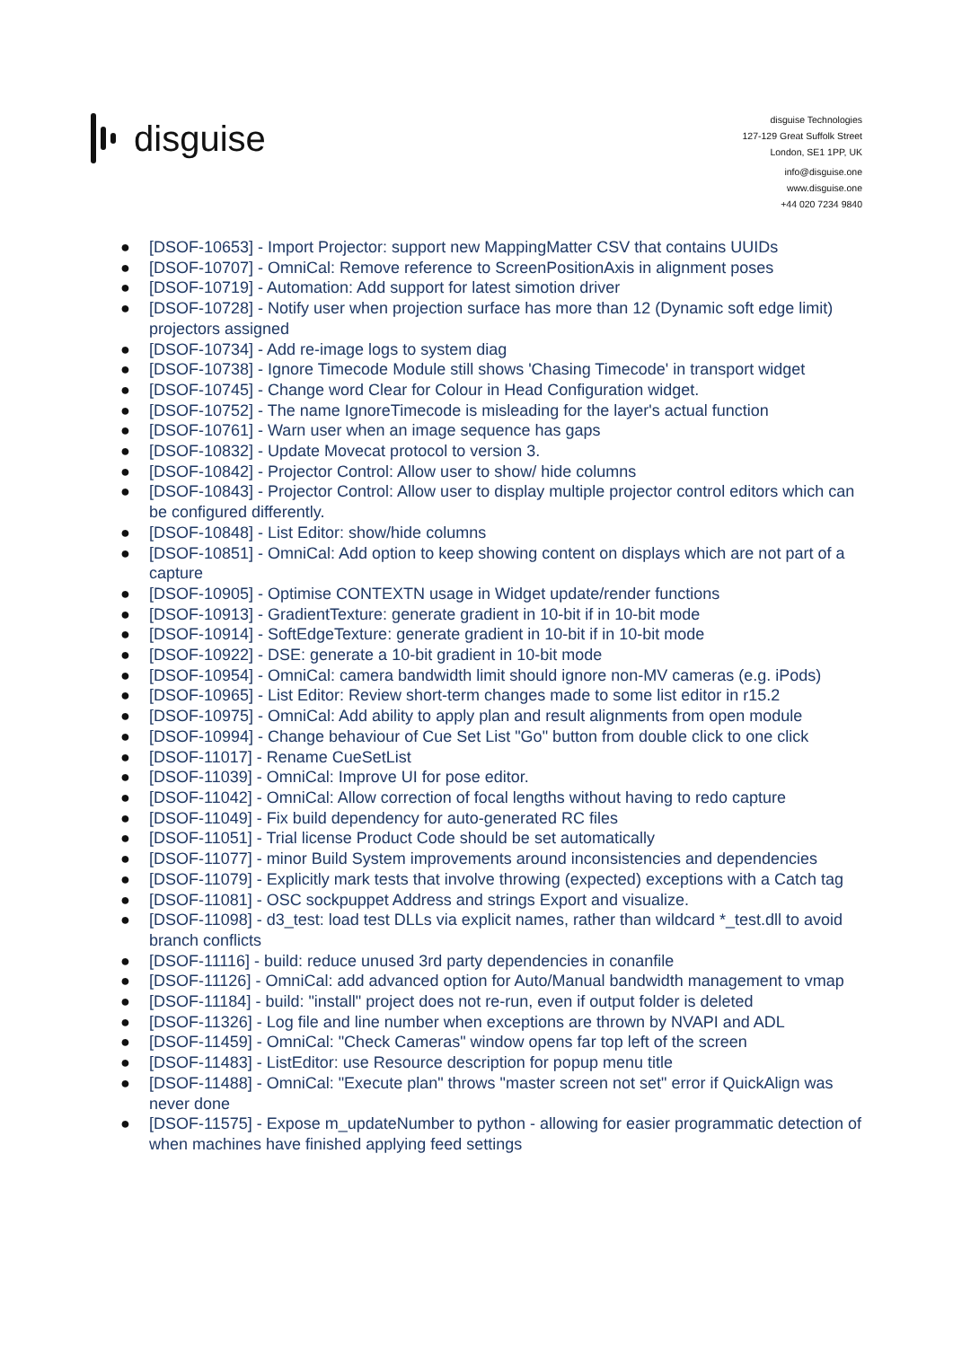disguise
disguise Technologies
127-129 Great Suffolk Street
London, SE1 1PP, UK
info@disguise.one
www.disguise.one
+44 020 7234 9840
● [DSOF-10653] - Import Projector: support new MappingMatter CSV that contains UUIDs
● [DSOF-10707] - OmniCal: Remove reference to ScreenPositionAxis in alignment poses
● [DSOF-10719] - Automation: Add support for latest simotion driver
● [DSOF-10728] - Notify user when projection surface has more than 12 (Dynamic soft edge limit) projectors assigned
● [DSOF-10734] - Add re-image logs to system diag
● [DSOF-10738] - Ignore Timecode Module still shows 'Chasing Timecode' in transport widget
● [DSOF-10745] - Change word Clear for Colour in Head Configuration widget.
● [DSOF-10752] - The name IgnoreTimecode is misleading for the layer's actual function
● [DSOF-10761] - Warn user when an image sequence has gaps
● [DSOF-10832] - Update Movecat protocol to version 3.
● [DSOF-10842] - Projector Control: Allow user to show/ hide columns
● [DSOF-10843] - Projector Control: Allow user to display multiple projector control editors which can be configured differently.
● [DSOF-10848] - List Editor: show/hide columns
● [DSOF-10851] - OmniCal: Add option to keep showing content on displays which are not part of a capture
● [DSOF-10905] - Optimise CONTEXTN usage in Widget update/render functions
● [DSOF-10913] - GradientTexture: generate gradient in 10-bit if in 10-bit mode
● [DSOF-10914] - SoftEdgeTexture: generate gradient in 10-bit if in 10-bit mode
● [DSOF-10922] - DSE: generate a 10-bit gradient in 10-bit mode
● [DSOF-10954] - OmniCal: camera bandwidth limit should ignore non-MV cameras (e.g. iPods)
● [DSOF-10965] - List Editor: Review short-term changes made to some list editor in r15.2
● [DSOF-10975] - OmniCal: Add ability to apply plan and result alignments from open module
● [DSOF-10994] - Change behaviour of Cue Set List "Go" button from double click to one click
● [DSOF-11017] - Rename CueSetList
● [DSOF-11039] - OmniCal: Improve UI for pose editor.
● [DSOF-11042] - OmniCal: Allow correction of focal lengths without having to redo capture
● [DSOF-11049] - Fix build dependency for auto-generated RC files
● [DSOF-11051] - Trial license Product Code should be set automatically
● [DSOF-11077] - minor Build System improvements around inconsistencies and dependencies
● [DSOF-11079] - Explicitly mark tests that involve throwing (expected) exceptions with a Catch tag
● [DSOF-11081] - OSC sockpuppet Address and strings Export and visualize.
● [DSOF-11098] - d3_test: load test DLLs via explicit names, rather than wildcard *_test.dll to avoid branch conflicts
● [DSOF-11116] - build: reduce unused 3rd party dependencies in conanfile
● [DSOF-11126] - OmniCal: add advanced option for Auto/Manual bandwidth management to vmap
● [DSOF-11184] - build: "install" project does not re-run, even if output folder is deleted
● [DSOF-11326] - Log file and line number when exceptions are thrown by NVAPI and ADL
● [DSOF-11459] - OmniCal: "Check Cameras" window opens far top left of the screen
● [DSOF-11483] - ListEditor: use Resource description for popup menu title
● [DSOF-11488] - OmniCal: "Execute plan" throws "master screen not set" error if QuickAlign was never done
● [DSOF-11575] - Expose m_updateNumber to python - allowing for easier programmatic detection of when machines have finished applying feed settings